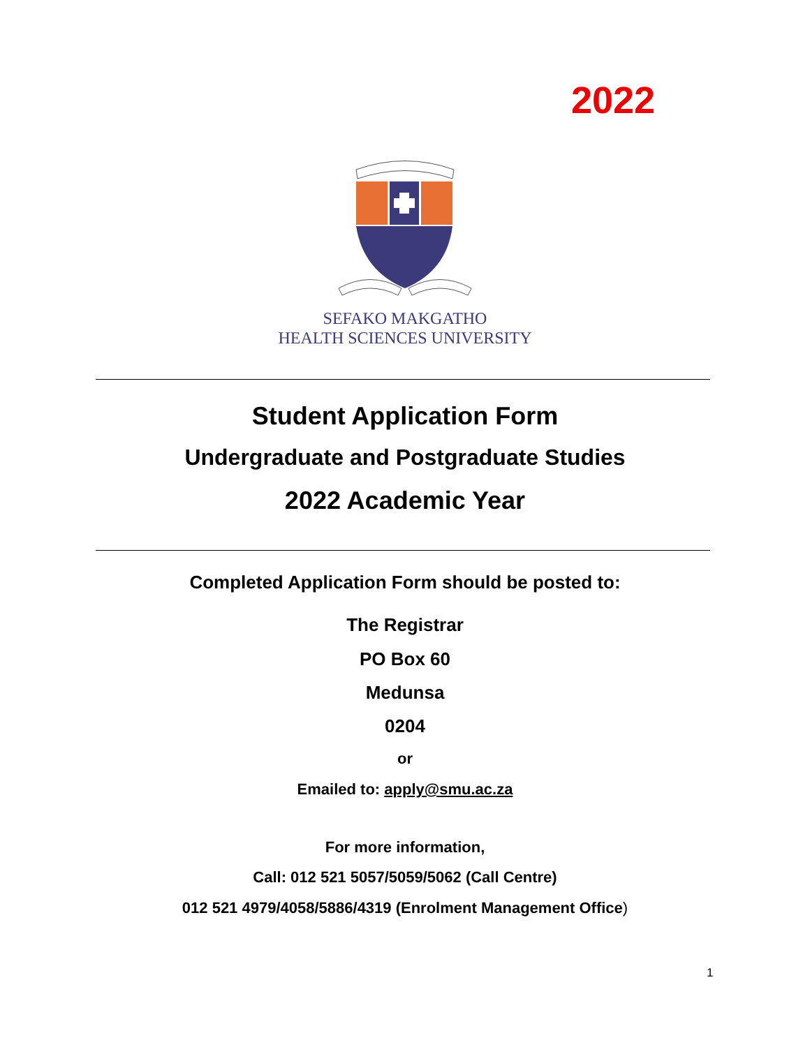2022
SEFAKO MAKGATHO
HEALTH SCIENCES UNIVERSITY
Student Application Form
Undergraduate and Postgraduate Studies
2022 Academic Year
Completed Application Form should be posted to:
The Registrar
PO Box 60
Medunsa
0204
or
Emailed to: apply@smu.ac.za
For more information,
Call: 012 521 5057/5059/5062 (Call Centre)
012 521 4979/4058/5886/4319 (Enrolment Management Office)
1